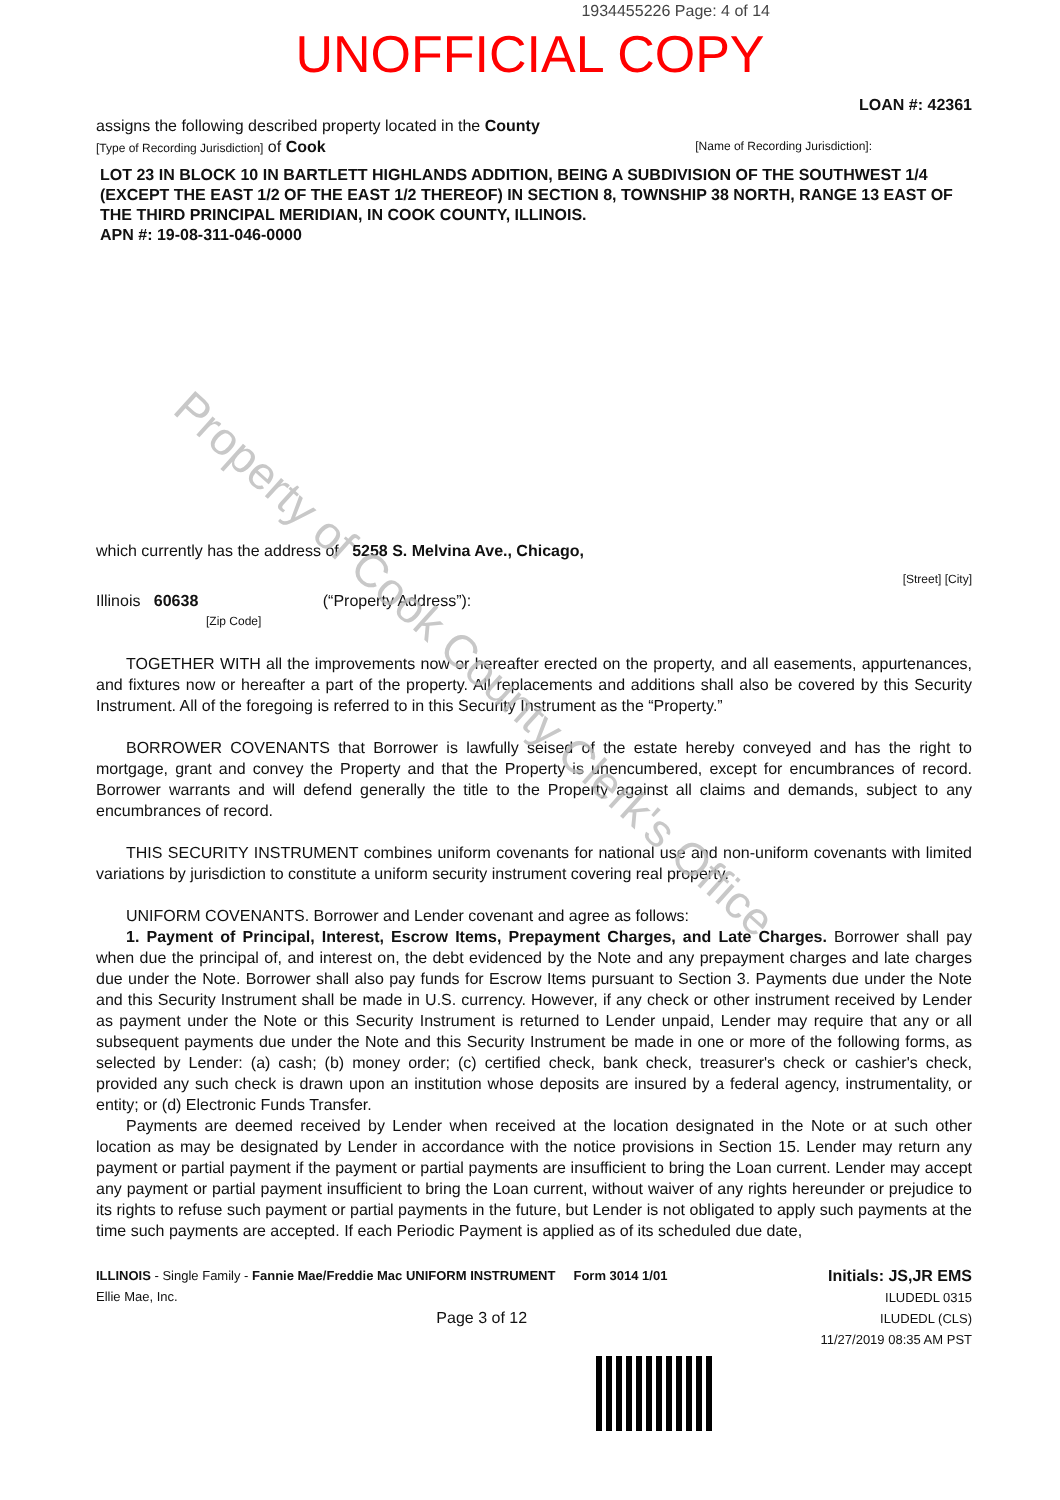1934455226 Page: 4 of 14
UNOFFICIAL COPY
LOAN #: 42361
assigns the following described property located in the County
[Type of Recording Jurisdiction] of Cook [Name of Recording Jurisdiction]:
LOT 23 IN BLOCK 10 IN BARTLETT HIGHLANDS ADDITION, BEING A SUBDIVISION OF THE SOUTHWEST 1/4 (EXCEPT THE EAST 1/2 OF THE EAST 1/2 THEREOF) IN SECTION 8, TOWNSHIP 38 NORTH, RANGE 13 EAST OF THE THIRD PRINCIPAL MERIDIAN, IN COOK COUNTY, ILLINOIS.
APN #: 19-08-311-046-0000
which currently has the address of 5258 S. Melvina Ave., Chicago,
[Street] [City]
Illinois 60638 (“Property Address”):
[Zip Code]
TOGETHER WITH all the improvements now or hereafter erected on the property, and all easements, appurtenances, and fixtures now or hereafter a part of the property. All replacements and additions shall also be covered by this Security Instrument. All of the foregoing is referred to in this Security Instrument as the “Property.”
BORROWER COVENANTS that Borrower is lawfully seised of the estate hereby conveyed and has the right to mortgage, grant and convey the Property and that the Property is unencumbered, except for encumbrances of record. Borrower warrants and will defend generally the title to the Property against all claims and demands, subject to any encumbrances of record.
THIS SECURITY INSTRUMENT combines uniform covenants for national use and non-uniform covenants with limited variations by jurisdiction to constitute a uniform security instrument covering real property.
UNIFORM COVENANTS. Borrower and Lender covenant and agree as follows:
1. Payment of Principal, Interest, Escrow Items, Prepayment Charges, and Late Charges. Borrower shall pay when due the principal of, and interest on, the debt evidenced by the Note and any prepayment charges and late charges due under the Note. Borrower shall also pay funds for Escrow Items pursuant to Section 3. Payments due under the Note and this Security Instrument shall be made in U.S. currency. However, if any check or other instrument received by Lender as payment under the Note or this Security Instrument is returned to Lender unpaid, Lender may require that any or all subsequent payments due under the Note and this Security Instrument be made in one or more of the following forms, as selected by Lender: (a) cash; (b) money order; (c) certified check, bank check, treasurer's check or cashier's check, provided any such check is drawn upon an institution whose deposits are insured by a federal agency, instrumentality, or entity; or (d) Electronic Funds Transfer.
Payments are deemed received by Lender when received at the location designated in the Note or at such other location as may be designated by Lender in accordance with the notice provisions in Section 15. Lender may return any payment or partial payment if the payment or partial payments are insufficient to bring the Loan current. Lender may accept any payment or partial payment insufficient to bring the Loan current, without waiver of any rights hereunder or prejudice to its rights to refuse such payment or partial payments in the future, but Lender is not obligated to apply such payments at the time such payments are accepted. If each Periodic Payment is applied as of its scheduled due date,
ILLINOIS - Single Family - Fannie Mae/Freddie Mac UNIFORM INSTRUMENT Form 3014 1/01
Ellie Mae, Inc.
Page 3 of 12
Initials: JS,JR EMS
ILUDEDL 0315
ILUDEDL (CLS)
11/27/2019 08:35 AM PST
Property of Cook County Clerk's Office